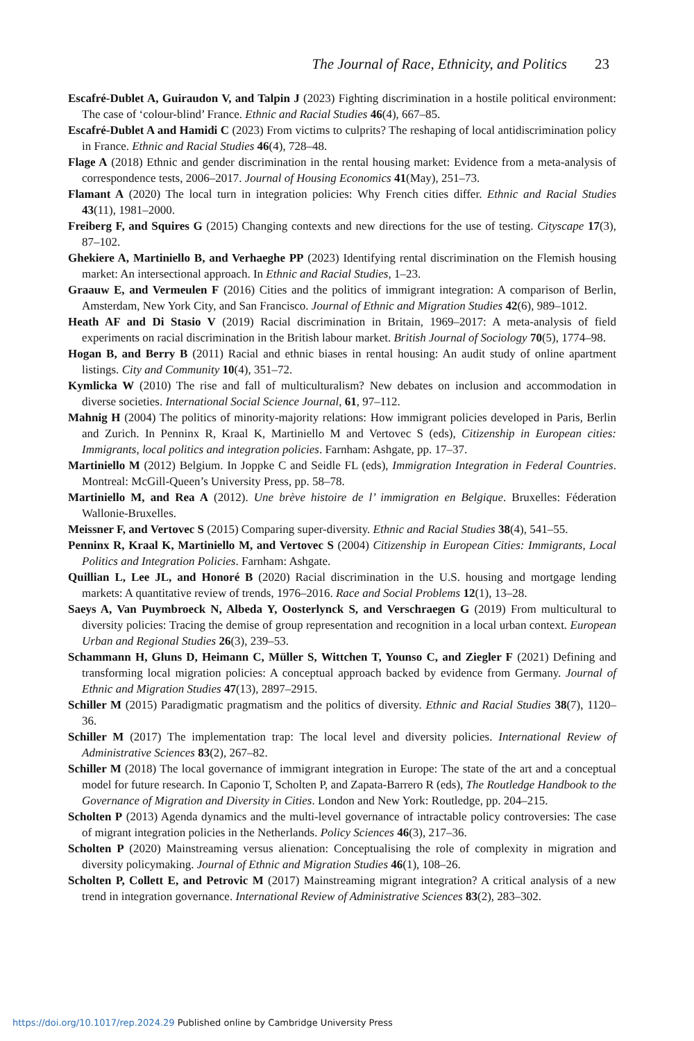The Journal of Race, Ethnicity, and Politics 23
Escafré-Dublet A, Guiraudon V, and Talpin J (2023) Fighting discrimination in a hostile political environment: The case of ‘colour-blind’ France. Ethnic and Racial Studies 46(4), 667–85.
Escafré-Dublet A and Hamidi C (2023) From victims to culprits? The reshaping of local antidiscrimination policy in France. Ethnic and Racial Studies 46(4), 728–48.
Flage A (2018) Ethnic and gender discrimination in the rental housing market: Evidence from a meta-analysis of correspondence tests, 2006–2017. Journal of Housing Economics 41(May), 251–73.
Flamant A (2020) The local turn in integration policies: Why French cities differ. Ethnic and Racial Studies 43(11), 1981–2000.
Freiberg F, and Squires G (2015) Changing contexts and new directions for the use of testing. Cityscape 17(3), 87–102.
Ghekiere A, Martiniello B, and Verhaeghe PP (2023) Identifying rental discrimination on the Flemish housing market: An intersectional approach. In Ethnic and Racial Studies, 1–23.
Graauw E, and Vermeulen F (2016) Cities and the politics of immigrant integration: A comparison of Berlin, Amsterdam, New York City, and San Francisco. Journal of Ethnic and Migration Studies 42(6), 989–1012.
Heath AF and Di Stasio V (2019) Racial discrimination in Britain, 1969–2017: A meta-analysis of field experiments on racial discrimination in the British labour market. British Journal of Sociology 70(5), 1774–98.
Hogan B, and Berry B (2011) Racial and ethnic biases in rental housing: An audit study of online apartment listings. City and Community 10(4), 351–72.
Kymlicka W (2010) The rise and fall of multiculturalism? New debates on inclusion and accommodation in diverse societies. International Social Science Journal, 61, 97–112.
Mahnig H (2004) The politics of minority-majority relations: How immigrant policies developed in Paris, Berlin and Zurich. In Penninx R, Kraal K, Martiniello M and Vertovec S (eds), Citizenship in European cities: Immigrants, local politics and integration policies. Farnham: Ashgate, pp. 17–37.
Martiniello M (2012) Belgium. In Joppke C and Seidle FL (eds), Immigration Integration in Federal Countries. Montreal: McGill-Queen’s University Press, pp. 58–78.
Martiniello M, and Rea A (2012). Une brève histoire de l’ immigration en Belgique. Bruxelles: Féderation Wallonie-Bruxelles.
Meissner F, and Vertovec S (2015) Comparing super-diversity. Ethnic and Racial Studies 38(4), 541–55.
Penninx R, Kraal K, Martiniello M, and Vertovec S (2004) Citizenship in European Cities: Immigrants, Local Politics and Integration Policies. Farnham: Ashgate.
Quillian L, Lee JL, and Honoré B (2020) Racial discrimination in the U.S. housing and mortgage lending markets: A quantitative review of trends, 1976–2016. Race and Social Problems 12(1), 13–28.
Saeys A, Van Puymbroeck N, Albeda Y, Oosterlynck S, and Verschraegen G (2019) From multicultural to diversity policies: Tracing the demise of group representation and recognition in a local urban context. European Urban and Regional Studies 26(3), 239–53.
Schammann H, Gluns D, Heimann C, Müller S, Wittchen T, Younso C, and Ziegler F (2021) Defining and transforming local migration policies: A conceptual approach backed by evidence from Germany. Journal of Ethnic and Migration Studies 47(13), 2897–2915.
Schiller M (2015) Paradigmatic pragmatism and the politics of diversity. Ethnic and Racial Studies 38(7), 1120–36.
Schiller M (2017) The implementation trap: The local level and diversity policies. International Review of Administrative Sciences 83(2), 267–82.
Schiller M (2018) The local governance of immigrant integration in Europe: The state of the art and a conceptual model for future research. In Caponio T, Scholten P, and Zapata-Barrero R (eds), The Routledge Handbook to the Governance of Migration and Diversity in Cities. London and New York: Routledge, pp. 204–215.
Scholten P (2013) Agenda dynamics and the multi-level governance of intractable policy controversies: The case of migrant integration policies in the Netherlands. Policy Sciences 46(3), 217–36.
Scholten P (2020) Mainstreaming versus alienation: Conceptualising the role of complexity in migration and diversity policymaking. Journal of Ethnic and Migration Studies 46(1), 108–26.
Scholten P, Collett E, and Petrovic M (2017) Mainstreaming migrant integration? A critical analysis of a new trend in integration governance. International Review of Administrative Sciences 83(2), 283–302.
https://doi.org/10.1017/rep.2024.29 Published online by Cambridge University Press